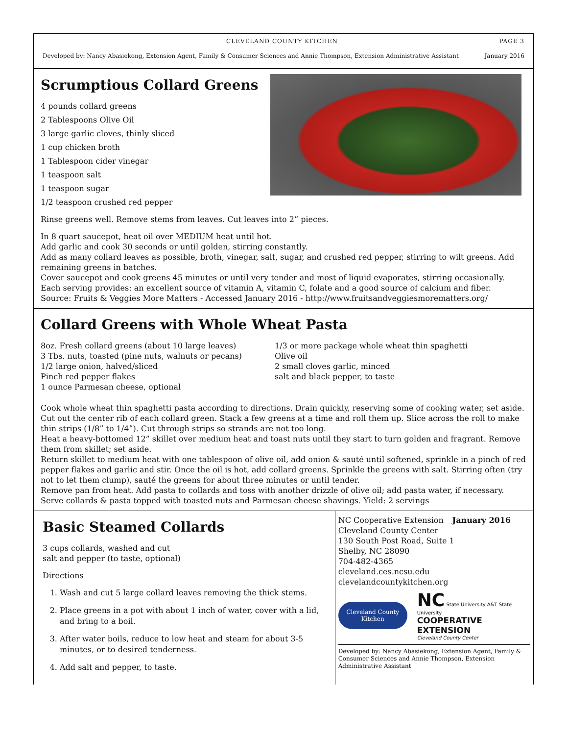CLEVELAND COUNTY KITCHEN PAGE 3
Developed by: Nancy Abasiekong, Extension Agent, Family & Consumer Sciences and Annie Thompson, Extension Administrative Assistant January 2016
Scrumptious Collard Greens
4 pounds collard greens
2 Tablespoons Olive Oil
3 large garlic cloves, thinly sliced
1 cup chicken broth
1 Tablespoon cider vinegar
1 teaspoon salt
1 teaspoon sugar
1/2 teaspoon crushed red pepper
Rinse greens well. Remove stems from leaves. Cut leaves into 2” pieces.
In 8 quart saucepot, heat oil over MEDIUM heat until hot.
Add garlic and cook 30 seconds or until golden, stirring constantly.
Add as many collard leaves as possible, broth, vinegar, salt, sugar, and crushed red pepper, stirring to wilt greens. Add remaining greens in batches.
Cover saucepot and cook greens 45 minutes or until very tender and most of liquid evaporates, stirring occasionally.
Each serving provides: an excellent source of vitamin A, vitamin C, folate and a good source of calcium and fiber.
Source: Fruits & Veggies More Matters - Accessed January 2016 - http://www.fruitsandveggiesmorematters.org/
Collard Greens with Whole Wheat Pasta
8oz. Fresh collard greens (about 10 large leaves)
3 Tbs. nuts, toasted (pine nuts, walnuts or pecans)
1/2 large onion, halved/sliced
Pinch red pepper flakes
1 ounce Parmesan cheese, optional
1/3 or more package whole wheat thin spaghetti
Olive oil
2 small cloves garlic, minced
salt and black pepper, to taste
Cook whole wheat thin spaghetti pasta according to directions. Drain quickly, reserving some of cooking water, set aside.
Cut out the center rib of each collard green. Stack a few greens at a time and roll them up. Slice across the roll to make thin strips (1/8” to 1/4”). Cut through strips so strands are not too long.
Heat a heavy-bottomed 12” skillet over medium heat and toast nuts until they start to turn golden and fragrant. Remove them from skillet; set aside.
Return skillet to medium heat with one tablespoon of olive oil, add onion & sauté until softened, sprinkle in a pinch of red pepper flakes and garlic and stir. Once the oil is hot, add collard greens. Sprinkle the greens with salt. Stirring often (try not to let them clump), sauté the greens for about three minutes or until tender.
Remove pan from heat. Add pasta to collards and toss with another drizzle of olive oil; add pasta water, if necessary. Serve collards & pasta topped with toasted nuts and Parmesan cheese shavings. Yield: 2 servings
Basic Steamed Collards
3 cups collards, washed and cut
salt and pepper (to taste, optional)
Directions
1. Wash and cut 5 large collard leaves removing the thick stems.
2. Place greens in a pot with about 1 inch of water, cover with a lid, and bring to a boil.
3. After water boils, reduce to low heat and steam for about 3-5 minutes, or to desired tenderness.
4. Add salt and pepper, to taste.
NC Cooperative Extension January 2016
Cleveland County Center
130 South Post Road, Suite 1
Shelby, NC 28090
704-482-4365
cleveland.ces.ncsu.edu
clevelandcountykitchen.org
Cleveland County Kitchen
NC State University A&T State University
COOPERATIVE EXTENSION
Cleveland County Center
Developed by: Nancy Abasiekong, Extension Agent, Family & Consumer Sciences and Annie Thompson, Extension Administrative Assistant